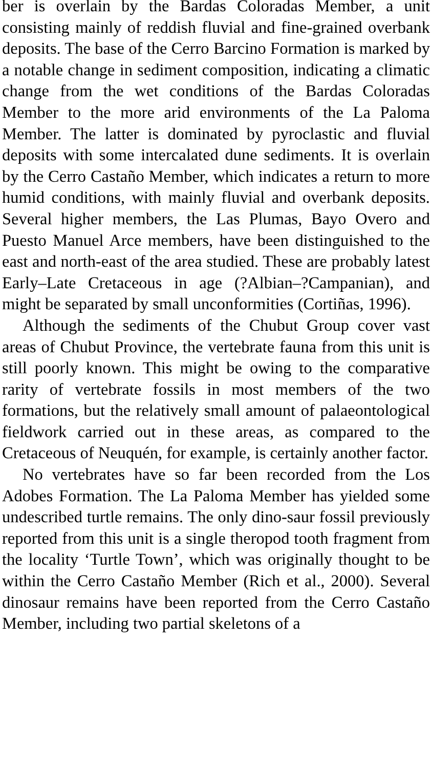ber is overlain by the Bardas Coloradas Member, a unit consisting mainly of reddish fluvial and fine-grained overbank deposits. The base of the Cerro Barcino Formation is marked by a notable change in sediment composition, indicating a climatic change from the wet conditions of the Bardas Coloradas Member to the more arid environments of the La Paloma Member. The latter is dominated by pyroclastic and fluvial deposits with some intercalated dune sediments. It is overlain by the Cerro Castaño Member, which indicates a return to more humid conditions, with mainly fluvial and overbank deposits. Several higher members, the Las Plumas, Bayo Overo and Puesto Manuel Arce members, have been distinguished to the east and north-east of the area studied. These are probably latest Early–Late Cretaceous in age (?Albian–?Campanian), and might be separated by small unconformities (Cortiñas, 1996).
Although the sediments of the Chubut Group cover vast areas of Chubut Province, the vertebrate fauna from this unit is still poorly known. This might be owing to the comparative rarity of vertebrate fossils in most members of the two formations, but the relatively small amount of palaeontological fieldwork carried out in these areas, as compared to the Cretaceous of Neuquén, for example, is certainly another factor.
No vertebrates have so far been recorded from the Los Adobes Formation. The La Paloma Member has yielded some undescribed turtle remains. The only dino-saur fossil previously reported from this unit is a single theropod tooth fragment from the locality ‘Turtle Town’, which was originally thought to be within the Cerro Castaño Member (Rich et al., 2000). Several dinosaur remains have been reported from the Cerro Castaño Member, including two partial skeletons of a